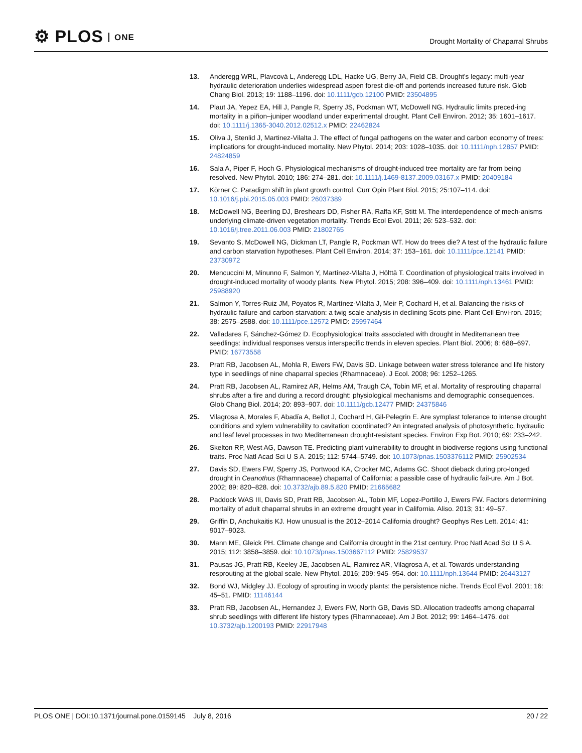⚙ PLOS ONE
Drought Mortality of Chaparral Shrubs
13. Anderegg WRL, Plavcová L, Anderegg LDL, Hacke UG, Berry JA, Field CB. Drought's legacy: multi-year hydraulic deterioration underlies widespread aspen forest die-off and portends increased future risk. Glob Chang Biol. 2013; 19: 1188–1196. doi: 10.1111/gcb.12100 PMID: 23504895
14. Plaut JA, Yepez EA, Hill J, Pangle R, Sperry JS, Pockman WT, McDowell NG. Hydraulic limits preced-ing mortality in a piñon–juniper woodland under experimental drought. Plant Cell Environ. 2012; 35: 1601–1617. doi: 10.1111/j.1365-3040.2012.02512.x PMID: 22462824
15. Oliva J, Stenlid J, Martinez-Vilalta J. The effect of fungal pathogens on the water and carbon economy of trees: implications for drought-induced mortality. New Phytol. 2014; 203: 1028–1035. doi: 10.1111/nph.12857 PMID: 24824859
16. Sala A, Piper F, Hoch G. Physiological mechanisms of drought-induced tree mortality are far from being resolved. New Phytol. 2010; 186: 274–281. doi: 10.1111/j.1469-8137.2009.03167.x PMID: 20409184
17. Körner C. Paradigm shift in plant growth control. Curr Opin Plant Biol. 2015; 25:107–114. doi: 10.1016/j.pbi.2015.05.003 PMID: 26037389
18. McDowell NG, Beerling DJ, Breshears DD, Fisher RA, Raffa KF, Stitt M. The interdependence of mech-anisms underlying climate-driven vegetation mortality. Trends Ecol Evol. 2011; 26: 523–532. doi: 10.1016/j.tree.2011.06.003 PMID: 21802765
19. Sevanto S, McDowell NG, Dickman LT, Pangle R, Pockman WT. How do trees die? A test of the hydraulic failure and carbon starvation hypotheses. Plant Cell Environ. 2014; 37: 153–161. doi: 10.1111/pce.12141 PMID: 23730972
20. Mencuccini M, Minunno F, Salmon Y, Martínez-Vilalta J, Hölttä T. Coordination of physiological traits involved in drought-induced mortality of woody plants. New Phytol. 2015; 208: 396–409. doi: 10.1111/nph.13461 PMID: 25988920
21. Salmon Y, Torres-Ruiz JM, Poyatos R, Martínez-Vilalta J, Meir P, Cochard H, et al. Balancing the risks of hydraulic failure and carbon starvation: a twig scale analysis in declining Scots pine. Plant Cell Envi-ron. 2015; 38: 2575–2588. doi: 10.1111/pce.12572 PMID: 25997464
22. Valladares F, Sánchez-Gómez D. Ecophysiological traits associated with drought in Mediterranean tree seedlings: individual responses versus interspecific trends in eleven species. Plant Biol. 2006; 8: 688–697. PMID: 16773558
23. Pratt RB, Jacobsen AL, Mohla R, Ewers FW, Davis SD. Linkage between water stress tolerance and life history type in seedlings of nine chaparral species (Rhamnaceae). J Ecol. 2008; 96: 1252–1265.
24. Pratt RB, Jacobsen AL, Ramirez AR, Helms AM, Traugh CA, Tobin MF, et al. Mortality of resprouting chaparral shrubs after a fire and during a record drought: physiological mechanisms and demographic consequences. Glob Chang Biol. 2014; 20: 893–907. doi: 10.1111/gcb.12477 PMID: 24375846
25. Vilagrosa A, Morales F, Abadía A, Bellot J, Cochard H, Gil-Pelegrin E. Are symplast tolerance to intense drought conditions and xylem vulnerability to cavitation coordinated? An integrated analysis of photosynthetic, hydraulic and leaf level processes in two Mediterranean drought-resistant species. Environ Exp Bot. 2010; 69: 233–242.
26. Skelton RP, West AG, Dawson TE. Predicting plant vulnerability to drought in biodiverse regions using functional traits. Proc Natl Acad Sci U S A. 2015; 112: 5744–5749. doi: 10.1073/pnas.1503376112 PMID: 25902534
27. Davis SD, Ewers FW, Sperry JS, Portwood KA, Crocker MC, Adams GC. Shoot dieback during pro-longed drought in Ceanothus (Rhamnaceae) chaparral of California: a passible case of hydraulic fail-ure. Am J Bot. 2002; 89: 820–828. doi: 10.3732/ajb.89.5.820 PMID: 21665682
28. Paddock WAS III, Davis SD, Pratt RB, Jacobsen AL, Tobin MF, Lopez-Portillo J, Ewers FW. Factors determining mortality of adult chaparral shrubs in an extreme drought year in California. Aliso. 2013; 31: 49–57.
29. Griffin D, Anchukaitis KJ. How unusual is the 2012–2014 California drought? Geophys Res Lett. 2014; 41: 9017–9023.
30. Mann ME, Gleick PH. Climate change and California drought in the 21st century. Proc Natl Acad Sci U S A. 2015; 112: 3858–3859. doi: 10.1073/pnas.1503667112 PMID: 25829537
31. Pausas JG, Pratt RB, Keeley JE, Jacobsen AL, Ramirez AR, Vilagrosa A, et al. Towards understanding resprouting at the global scale. New Phytol. 2016; 209: 945–954. doi: 10.1111/nph.13644 PMID: 26443127
32. Bond WJ, Midgley JJ. Ecology of sprouting in woody plants: the persistence niche. Trends Ecol Evol. 2001; 16: 45–51. PMID: 11146144
33. Pratt RB, Jacobsen AL, Hernandez J, Ewers FW, North GB, Davis SD. Allocation tradeoffs among chaparral shrub seedlings with different life history types (Rhamnaceae). Am J Bot. 2012; 99: 1464–1476. doi: 10.3732/ajb.1200193 PMID: 22917948
PLOS ONE | DOI:10.1371/journal.pone.0159145 July 8, 2016
20 / 22